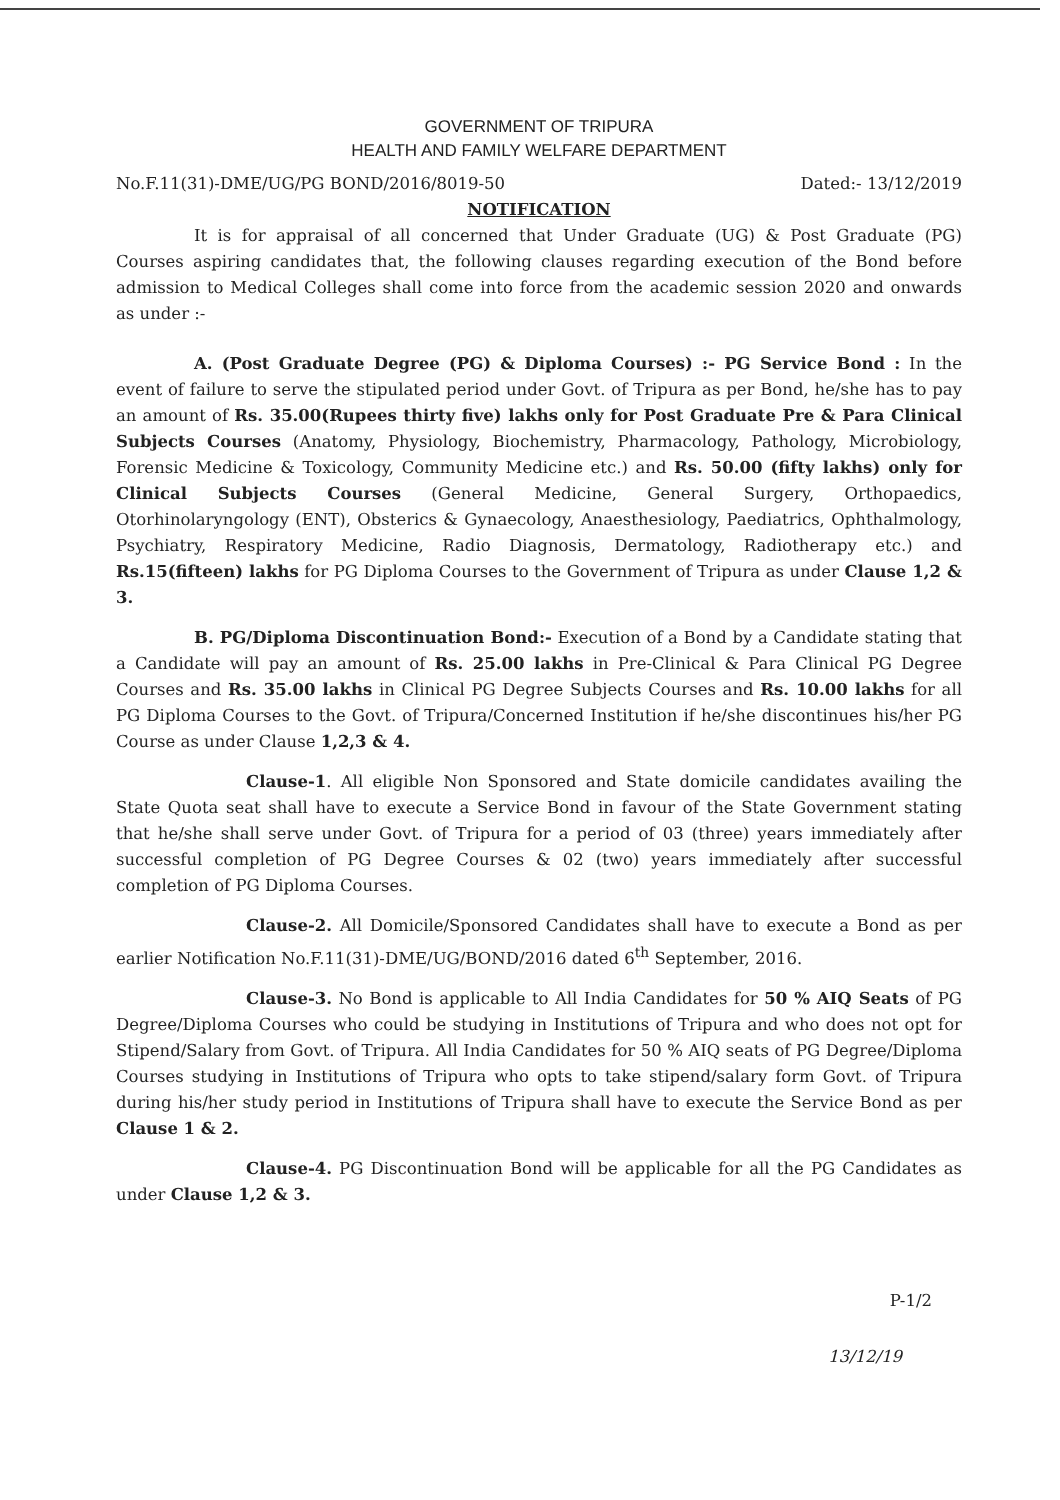GOVERNMENT OF TRIPURA
HEALTH AND FAMILY WELFARE DEPARTMENT
No.F.11(31)-DME/UG/PG BOND/2016/8019-50 Dated:- 13/12/2019
NOTIFICATION
It is for appraisal of all concerned that Under Graduate (UG) & Post Graduate (PG) Courses aspiring candidates that, the following clauses regarding execution of the Bond before admission to Medical Colleges shall come into force from the academic session 2020 and onwards as under :-
A. (Post Graduate Degree (PG) & Diploma Courses) :- PG Service Bond : In the event of failure to serve the stipulated period under Govt. of Tripura as per Bond, he/she has to pay an amount of Rs. 35.00(Rupees thirty five) lakhs only for Post Graduate Pre & Para Clinical Subjects Courses (Anatomy, Physiology, Biochemistry, Pharmacology, Pathology, Microbiology, Forensic Medicine & Toxicology, Community Medicine etc.) and Rs. 50.00 (fifty lakhs) only for Clinical Subjects Courses (General Medicine, General Surgery, Orthopaedics, Otorhinolaryngology (ENT), Obsterics & Gynaecology, Anaesthesiology, Paediatrics, Ophthalmology, Psychiatry, Respiratory Medicine, Radio Diagnosis, Dermatology, Radiotherapy etc.) and Rs.15(fifteen) lakhs for PG Diploma Courses to the Government of Tripura as under Clause 1,2 & 3.
B. PG/Diploma Discontinuation Bond:- Execution of a Bond by a Candidate stating that a Candidate will pay an amount of Rs. 25.00 lakhs in Pre-Clinical & Para Clinical PG Degree Courses and Rs. 35.00 lakhs in Clinical PG Degree Subjects Courses and Rs. 10.00 lakhs for all PG Diploma Courses to the Govt. of Tripura/Concerned Institution if he/she discontinues his/her PG Course as under Clause 1,2,3 & 4.
Clause-1. All eligible Non Sponsored and State domicile candidates availing the State Quota seat shall have to execute a Service Bond in favour of the State Government stating that he/she shall serve under Govt. of Tripura for a period of 03 (three) years immediately after successful completion of PG Degree Courses & 02 (two) years immediately after successful completion of PG Diploma Courses.
Clause-2. All Domicile/Sponsored Candidates shall have to execute a Bond as per earlier Notification No.F.11(31)-DME/UG/BOND/2016 dated 6<sup>th</sup> September, 2016.
Clause-3. No Bond is applicable to All India Candidates for 50 % AIQ Seats of PG Degree/Diploma Courses who could be studying in Institutions of Tripura and who does not opt for Stipend/Salary from Govt. of Tripura. All India Candidates for 50 % AIQ seats of PG Degree/Diploma Courses studying in Institutions of Tripura who opts to take stipend/salary form Govt. of Tripura during his/her study period in Institutions of Tripura shall have to execute the Service Bond as per Clause 1 & 2.
Clause-4. PG Discontinuation Bond will be applicable for all the PG Candidates as under Clause 1,2 & 3.
P-1/2
13/12/19